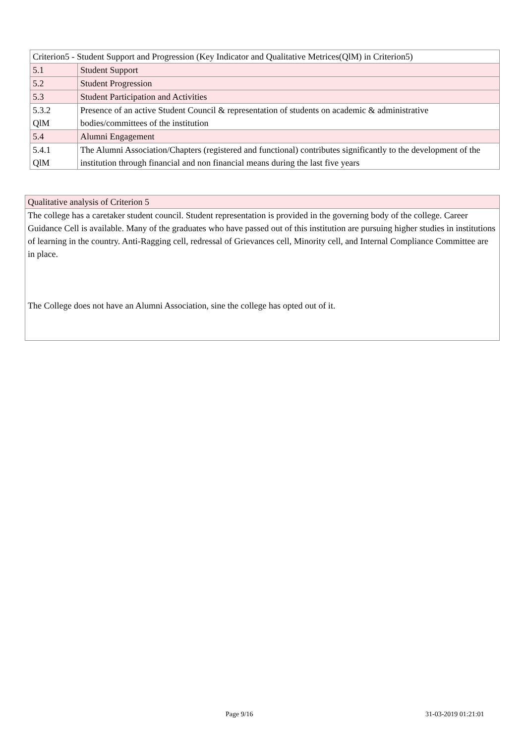| Criterion5 - Student Support and Progression (Key Indicator and Qualitative Metrices(QlM) in Criterion5) | |
| 5.1 | Student Support |
| 5.2 | Student Progression |
| 5.3 | Student Participation and Activities |
| 5.3.2 QlM | Presence of an active Student Council & representation of students on academic & administrative bodies/committees of the institution |
| 5.4 | Alumni Engagement |
| 5.4.1 QlM | The Alumni Association/Chapters (registered and functional) contributes significantly to the development of the institution through financial and non financial means during the last five years |
| Qualitative analysis of Criterion 5 |
| The college has a caretaker student council. Student representation is provided in the governing body of the college. Career Guidance Cell is available. Many of the graduates who have passed out of this institution are pursuing higher studies in institutions of learning in the country. Anti-Ragging cell, redressal of Grievances cell, Minority cell, and Internal Compliance Committee are in place. The College does not have an Alumni Association, sine the college has opted out of it. |
Page 9/16 31-03-2019 01:21:01